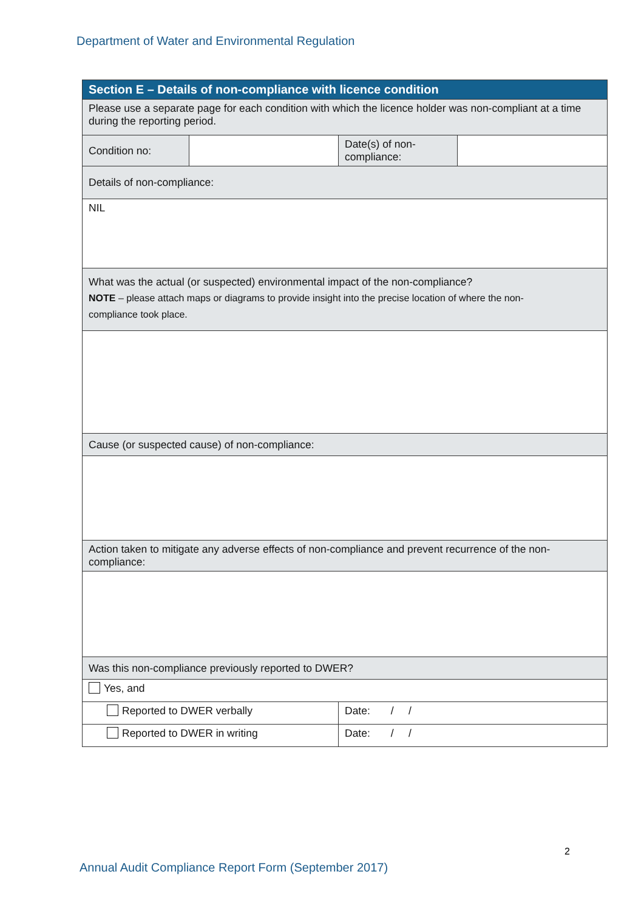Department of Water and Environmental Regulation
| Section E – Details of non-compliance with licence condition | | | |
| --- | --- | --- | --- |
| Please use a separate page for each condition with which the licence holder was non-compliant at a time during the reporting period. | | | |
| Condition no: | | Date(s) of non-compliance: | |
| Details of non-compliance: | | | |
| NIL | | | |
| What was the actual (or suspected) environmental impact of the non-compliance? NOTE – please attach maps or diagrams to provide insight into the precise location of where the non- compliance took place. | | | |
| Cause (or suspected cause) of non-compliance: | | | |
| Action taken to mitigate any adverse effects of non-compliance and prevent recurrence of the non-compliance: | | | |
| Was this non-compliance previously reported to DWER? | | | |
| Yes, and | | | |
| Reported to DWER verbally | | Date: / / | |
| Reported to DWER in writing | | Date: / / | |
2
Annual Audit Compliance Report Form (September 2017)